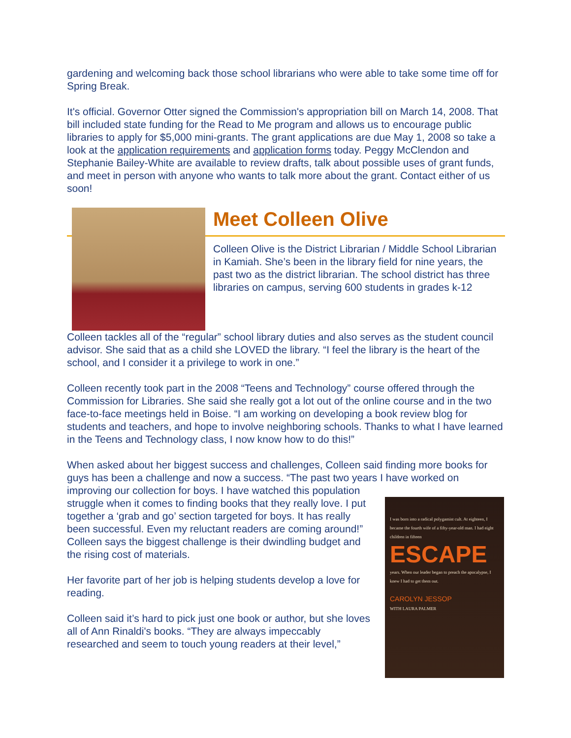gardening and welcoming back those school librarians who were able to take some time off for Spring Break.
It's official. Governor Otter signed the Commission's appropriation bill on March 14, 2008. That bill included state funding for the Read to Me program and allows us to encourage public libraries to apply for $5,000 mini-grants. The grant applications are due May 1, 2008 so take a look at the application requirements and application forms today. Peggy McClendon and Stephanie Bailey-White are available to review drafts, talk about possible uses of grant funds, and meet in person with anyone who wants to talk more about the grant. Contact either of us soon!
Meet Colleen Olive
Colleen Olive is the District Librarian / Middle School Librarian in Kamiah. She’s been in the library field for nine years, the past two as the district librarian. The school district has three libraries on campus, serving 600 students in grades k-12
Colleen tackles all of the “regular” school library duties and also serves as the student council advisor. She said that as a child she LOVED the library. “I feel the library is the heart of the school, and I consider it a privilege to work in one.”
Colleen recently took part in the 2008 “Teens and Technology” course offered through the Commission for Libraries. She said she really got a lot out of the online course and in the two face-to-face meetings held in Boise. “I am working on developing a book review blog for students and teachers, and hope to involve neighboring schools. Thanks to what I have learned in the Teens and Technology class, I now know how to do this!”
When asked about her biggest success and challenges, Colleen said finding more books for guys has been a challenge and now a success. “The past two years I have
I was born into a radical polygamist cult. At eighteen, I became the fourth wife of a fifty-year-old man. I had eight children in fifteen
ESCAPE
years. When our leader began to preach the apocalypse, I knew I had to get them out.
CAROLYN JESSOP
WITH LAURA PALMER worked on improving our collection for boys. I have watched this population struggle when it comes to finding books that they really love. I put together a ‘grab and go’ section targeted for boys. It has really been successful. Even my reluctant readers are coming around!” Colleen says the biggest challenge is their dwindling budget and the rising cost of materials.
Her favorite part of her job is helping students develop a love for reading.
Colleen said it’s hard to pick just one book or author, but she loves all of Ann Rinaldi's books. “They are always impeccably researched and seem to touch young readers at their level,”